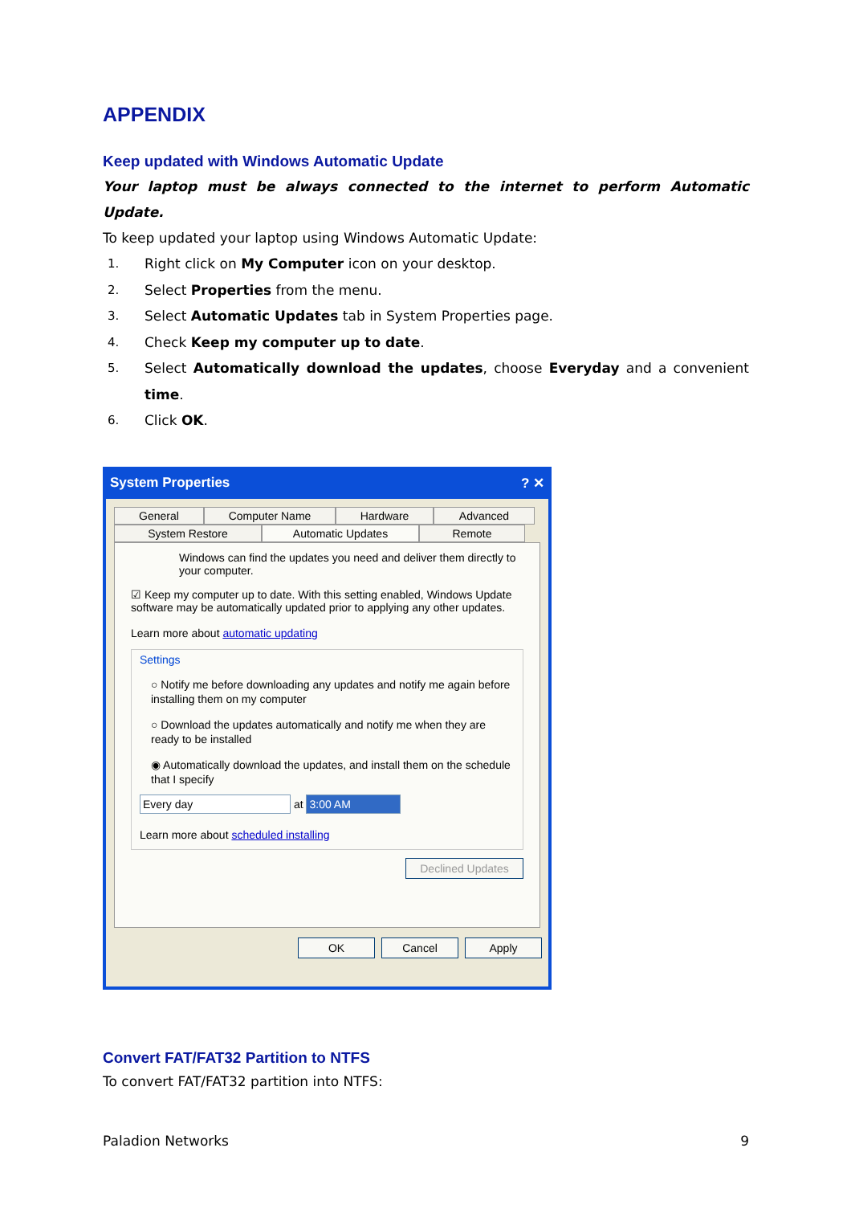APPENDIX
Keep updated with Windows Automatic Update
Your laptop must be always connected to the internet to perform Automatic Update.
To keep updated your laptop using Windows Automatic Update:
1. Right click on My Computer icon on your desktop.
2. Select Properties from the menu.
3. Select Automatic Updates tab in System Properties page.
4. Check Keep my computer up to date.
5. Select Automatically download the updates, choose Everyday and a convenient time.
6. Click OK.
System Properties ? ✕
General
Computer Name
Hardware
Advanced
System Restore
Automatic Updates
Remote
Windows can find the updates you need and deliver them directly to your computer.
☑ Keep my computer up to date. With this setting enabled, Windows Update software may be automatically updated prior to applying any other updates.
Learn more about automatic updating
Settings
○ Notify me before downloading any updates and notify me again before installing them on my computer
○ Download the updates automatically and notify me when they are ready to be installed
◉ Automatically download the updates, and install them on the schedule that I specify
Every day at 3:00 AM
Learn more about scheduled installing
Declined Updates
OK Cancel Apply
Convert FAT/FAT32 Partition to NTFS
To convert FAT/FAT32 partition into NTFS:
Paladion Networks 9